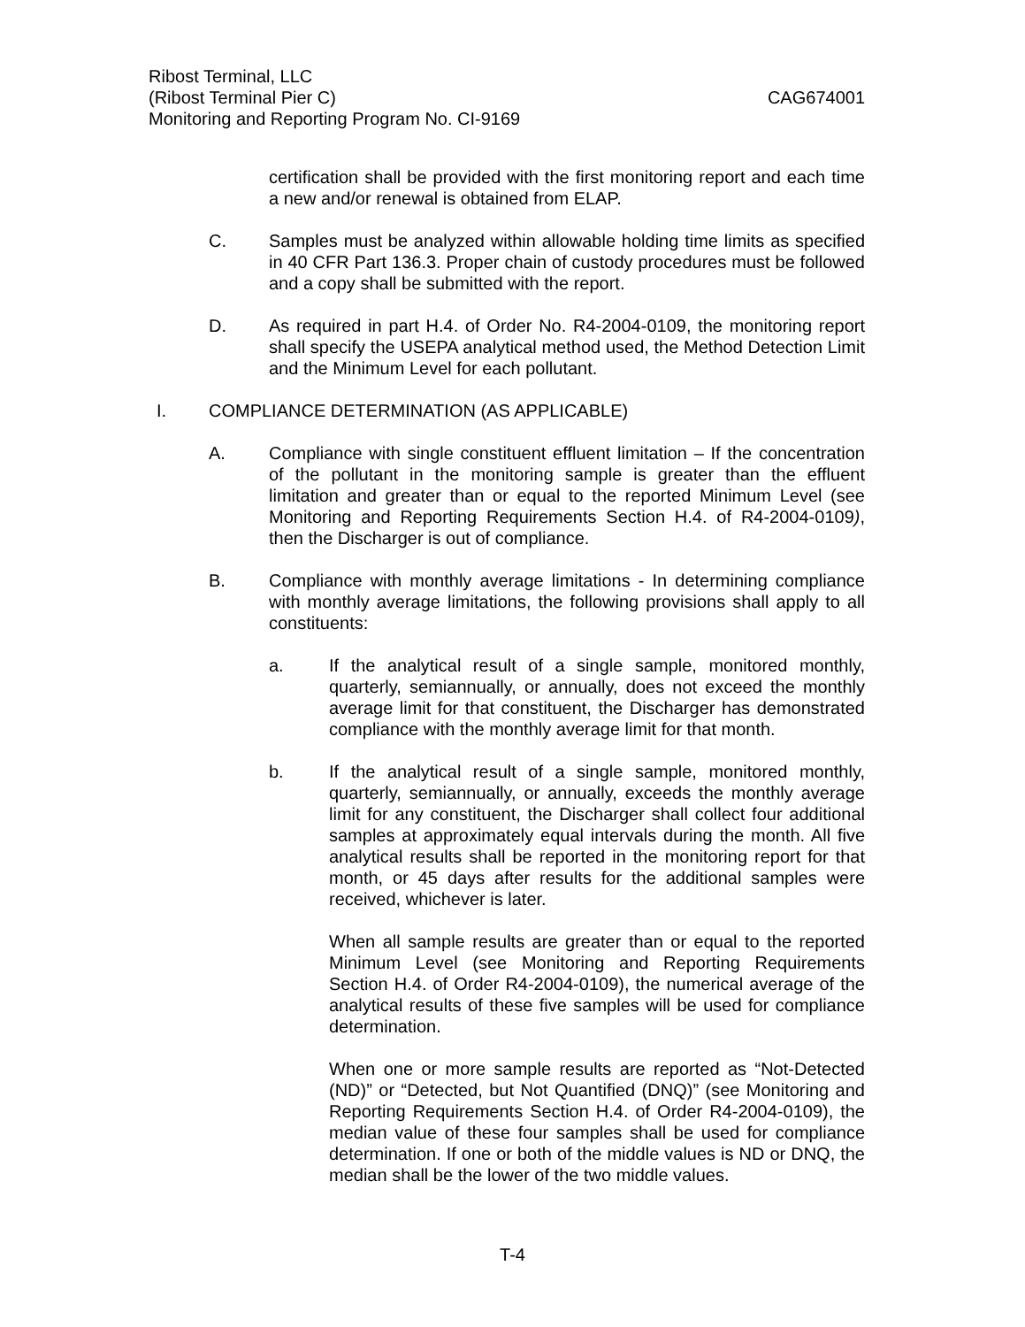Ribost Terminal, LLC
(Ribost Terminal Pier C) CAG674001
Monitoring and Reporting Program No. CI-9169
certification shall be provided with the first monitoring report and each time a new and/or renewal is obtained from ELAP.
C. Samples must be analyzed within allowable holding time limits as specified in 40 CFR Part 136.3. Proper chain of custody procedures must be followed and a copy shall be submitted with the report.
D. As required in part H.4. of Order No. R4-2004-0109, the monitoring report shall specify the USEPA analytical method used, the Method Detection Limit and the Minimum Level for each pollutant.
I. COMPLIANCE DETERMINATION (AS APPLICABLE)
A. Compliance with single constituent effluent limitation – If the concentration of the pollutant in the monitoring sample is greater than the effluent limitation and greater than or equal to the reported Minimum Level (see Monitoring and Reporting Requirements Section H.4. of R4-2004-0109), then the Discharger is out of compliance.
B. Compliance with monthly average limitations - In determining compliance with monthly average limitations, the following provisions shall apply to all constituents:
a. If the analytical result of a single sample, monitored monthly, quarterly, semiannually, or annually, does not exceed the monthly average limit for that constituent, the Discharger has demonstrated compliance with the monthly average limit for that month.
b. If the analytical result of a single sample, monitored monthly, quarterly, semiannually, or annually, exceeds the monthly average limit for any constituent, the Discharger shall collect four additional samples at approximately equal intervals during the month. All five analytical results shall be reported in the monitoring report for that month, or 45 days after results for the additional samples were received, whichever is later.
When all sample results are greater than or equal to the reported Minimum Level (see Monitoring and Reporting Requirements Section H.4. of Order R4-2004-0109), the numerical average of the analytical results of these five samples will be used for compliance determination.
When one or more sample results are reported as “Not-Detected (ND)” or “Detected, but Not Quantified (DNQ)” (see Monitoring and Reporting Requirements Section H.4. of Order R4-2004-0109), the median value of these four samples shall be used for compliance determination. If one or both of the middle values is ND or DNQ, the median shall be the lower of the two middle values.
T-4